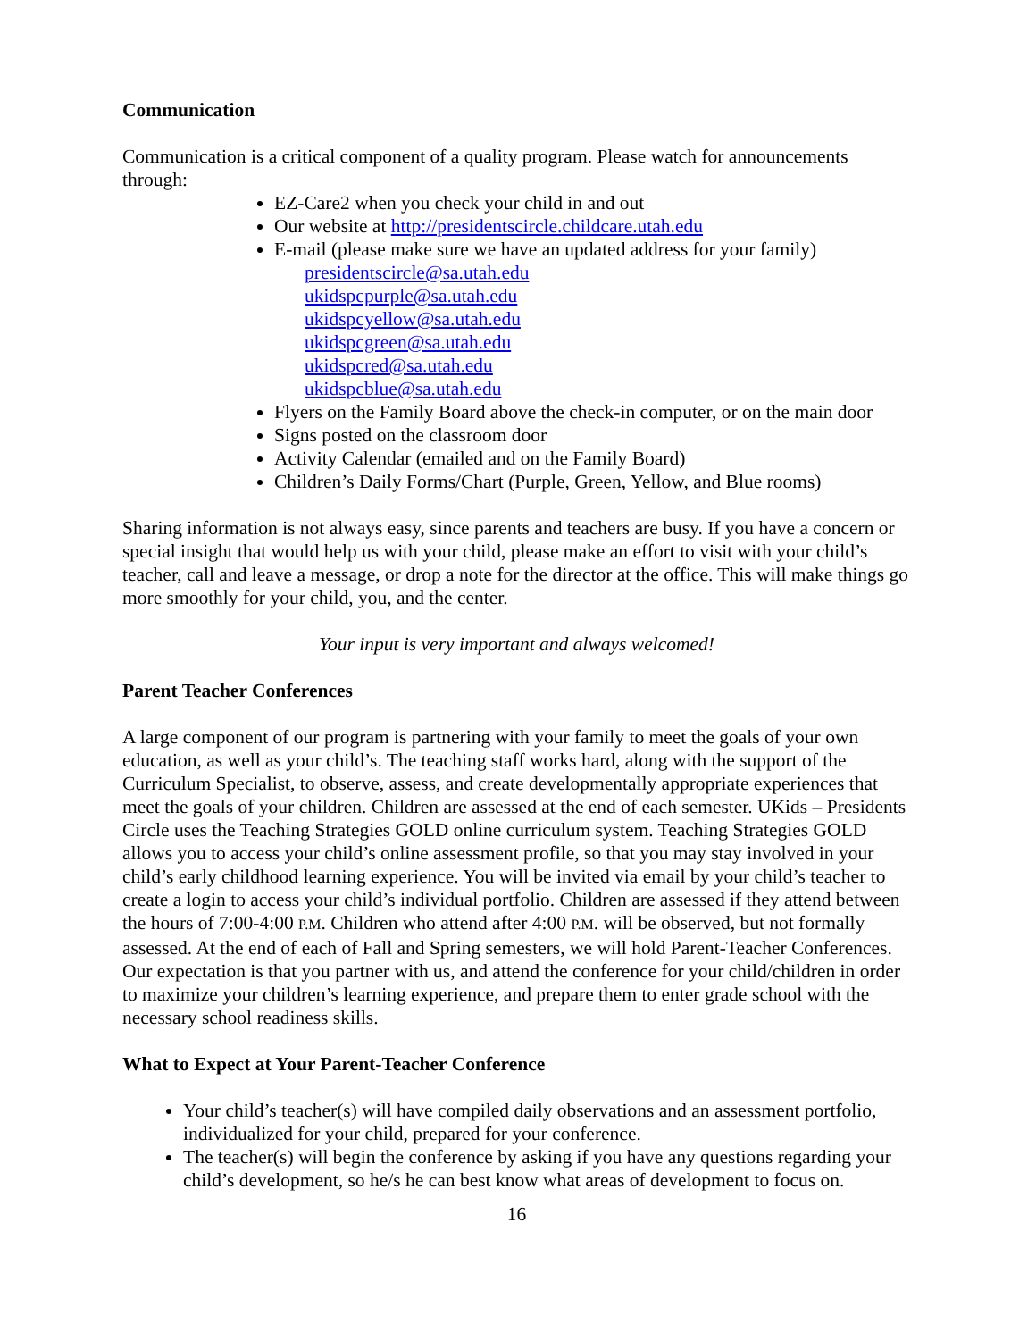Communication
Communication is a critical component of a quality program. Please watch for announcements through:
EZ-Care2 when you check your child in and out
Our website at http://presidentscircle.childcare.utah.edu
E-mail (please make sure we have an updated address for your family)
presidentscircle@sa.utah.edu
ukidspcpurple@sa.utah.edu
ukidspcyellow@sa.utah.edu
ukidspcgreen@sa.utah.edu
ukidspcred@sa.utah.edu
ukidspcblue@sa.utah.edu
Flyers on the Family Board above the check-in computer, or on the main door
Signs posted on the classroom door
Activity Calendar (emailed and on the Family Board)
Children’s Daily Forms/Chart (Purple, Green, Yellow, and Blue rooms)
Sharing information is not always easy, since parents and teachers are busy. If you have a concern or special insight that would help us with your child, please make an effort to visit with your child’s teacher, call and leave a message, or drop a note for the director at the office. This will make things go more smoothly for your child, you, and the center.
Your input is very important and always welcomed!
Parent Teacher Conferences
A large component of our program is partnering with your family to meet the goals of your own education, as well as your child’s. The teaching staff works hard, along with the support of the Curriculum Specialist, to observe, assess, and create developmentally appropriate experiences that meet the goals of your children. Children are assessed at the end of each semester. UKids – Presidents Circle uses the Teaching Strategies GOLD online curriculum system. Teaching Strategies GOLD allows you to access your child’s online assessment profile, so that you may stay involved in your child’s early childhood learning experience. You will be invited via email by your child’s teacher to create a login to access your child’s individual portfolio. Children are assessed if they attend between the hours of 7:00-4:00 P.M. Children who attend after 4:00 P.M. will be observed, but not formally assessed. At the end of each of Fall and Spring semesters, we will hold Parent-Teacher Conferences. Our expectation is that you partner with us, and attend the conference for your child/children in order to maximize your children’s learning experience, and prepare them to enter grade school with the necessary school readiness skills.
What to Expect at Your Parent-Teacher Conference
Your child’s teacher(s) will have compiled daily observations and an assessment portfolio, individualized for your child, prepared for your conference.
The teacher(s) will begin the conference by asking if you have any questions regarding your child’s development, so he/s he can best know what areas of development to focus on.
16